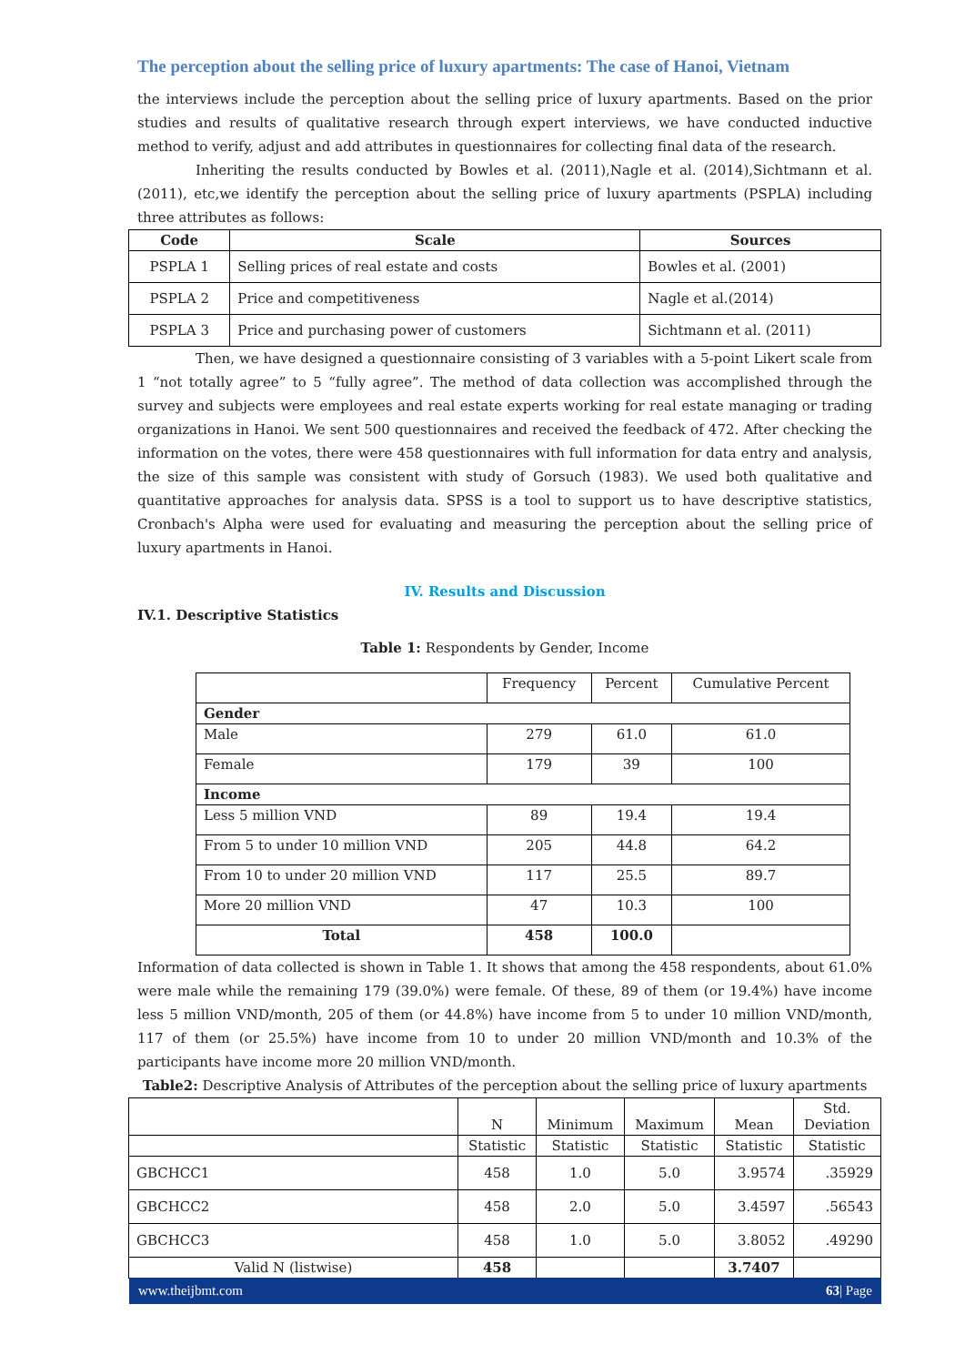The perception about the selling price of luxury apartments: The case of Hanoi, Vietnam
the interviews include the perception about the selling price of luxury apartments. Based on the prior studies and results of qualitative research through expert interviews, we have conducted inductive method to verify, adjust and add attributes in questionnaires for collecting final data of the research.
Inheriting the results conducted by Bowles et al. (2011),Nagle et al. (2014),Sichtmann et al. (2011), etc,we identify the perception about the selling price of luxury apartments (PSPLA) including three attributes as follows:
| Code | Scale | Sources |
| --- | --- | --- |
| PSPLA 1 | Selling prices of real estate and costs | Bowles et al. (2001) |
| PSPLA 2 | Price and competitiveness | Nagle et al.(2014) |
| PSPLA 3 | Price and purchasing power of customers | Sichtmann et al. (2011) |
Then, we have designed a questionnaire consisting of 3 variables with a 5-point Likert scale from 1 “not totally agree” to 5 “fully agree”. The method of data collection was accomplished through the survey and subjects were employees and real estate experts working for real estate managing or trading organizations in Hanoi. We sent 500 questionnaires and received the feedback of 472. After checking the information on the votes, there were 458 questionnaires with full information for data entry and analysis, the size of this sample was consistent with study of Gorsuch (1983). We used both qualitative and quantitative approaches for analysis data. SPSS is a tool to support us to have descriptive statistics, Cronbach's Alpha were used for evaluating and measuring the perception about the selling price of luxury apartments in Hanoi.
IV. Results and Discussion
IV.1. Descriptive Statistics
Table 1: Respondents by Gender, Income
| | Frequency | Percent | Cumulative Percent |
| Gender | | | |
| Male | 279 | 61.0 | 61.0 |
| Female | 179 | 39 | 100 |
| Income | | | |
| Less 5 million VND | 89 | 19.4 | 19.4 |
| From 5 to under 10 million VND | 205 | 44.8 | 64.2 |
| From 10 to under 20 million VND | 117 | 25.5 | 89.7 |
| More 20 million VND | 47 | 10.3 | 100 |
| Total | 458 | 100.0 | |
Information of data collected is shown in Table 1. It shows that among the 458 respondents, about 61.0% were male while the remaining 179 (39.0%) were female. Of these, 89 of them (or 19.4%) have income less 5 million VND/month, 205 of them (or 44.8%) have income from 5 to under 10 million VND/month, 117 of them (or 25.5%) have income from 10 to under 20 million VND/month and 10.3% of the participants have income more 20 million VND/month.
Table2: Descriptive Analysis of Attributes of the perception about the selling price of luxury apartments
| | N | Minimum | Maximum | Mean | Std. Deviation |
| | Statistic | Statistic | Statistic | Statistic | Statistic |
| GBCHCC1 | 458 | 1.0 | 5.0 | 3.9574 | .35929 |
| GBCHCC2 | 458 | 2.0 | 5.0 | 3.4597 | .56543 |
| GBCHCC3 | 458 | 1.0 | 5.0 | 3.8052 | .49290 |
| Valid N (listwise) | 458 | | | 3.7407 | |
www.theijbmt.com 63| Page